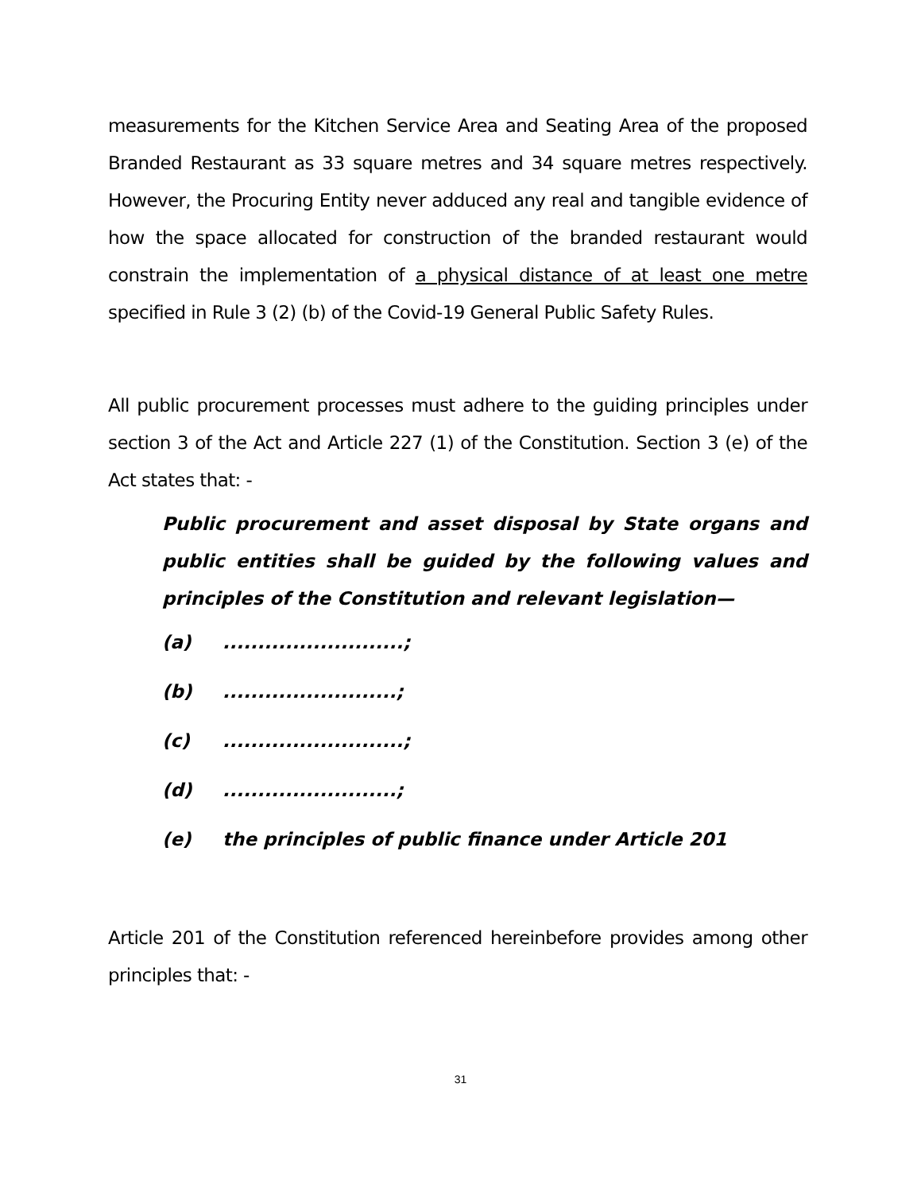measurements for the Kitchen Service Area and Seating Area of the proposed Branded Restaurant as 33 square metres and 34 square metres respectively. However, the Procuring Entity never adduced any real and tangible evidence of how the space allocated for construction of the branded restaurant would constrain the implementation of a physical distance of at least one metre specified in Rule 3 (2) (b) of the Covid-19 General Public Safety Rules.
All public procurement processes must adhere to the guiding principles under section 3 of the Act and Article 227 (1) of the Constitution. Section 3 (e) of the Act states that: -
Public procurement and asset disposal by State organs and public entities shall be guided by the following values and principles of the Constitution and relevant legislation—
(a) ..........................;
(b) .........................;
(c) ..........................;
(d) .........................;
(e) the principles of public finance under Article 201
Article 201 of the Constitution referenced hereinbefore provides among other principles that: -
31